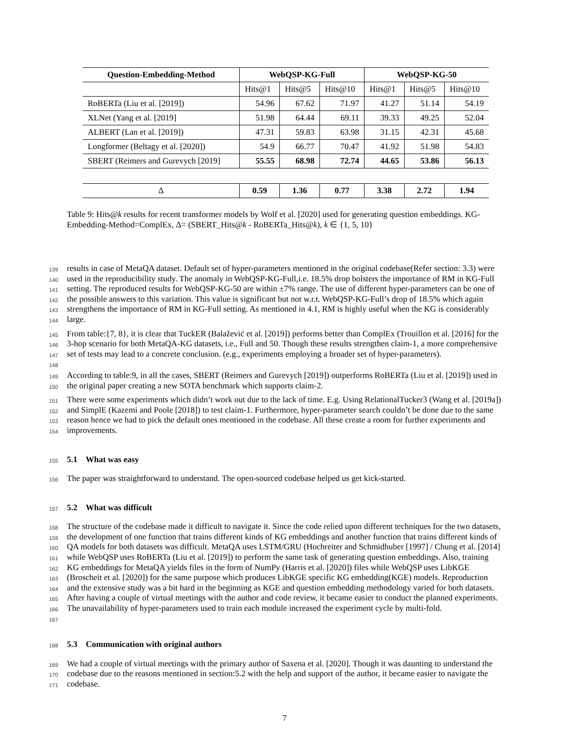| Question-Embedding-Method | WebQSP-KG-Full | | | WebQSP-KG-50 | | |
| --- | --- | --- | --- | --- | --- | --- |
| | Hits@1 | Hits@5 | Hits@10 | Hits@1 | Hits@5 | Hits@10 |
| RoBERTa (Liu et al. [2019]) | 54.96 | 67.62 | 71.97 | 41.27 | 51.14 | 54.19 |
| XLNet (Yang et al. [2019] | 51.98 | 64.44 | 69.11 | 39.33 | 49.25 | 52.04 |
| ALBERT (Lan et al. [2019]) | 47.31 | 59.83 | 63.98 | 31.15 | 42.31 | 45.68 |
| Longformer (Beltagy et al. [2020]) | 54.9 | 66.77 | 70.47 | 41.92 | 51.98 | 54.83 |
| SBERT (Reimers and Gurevych [2019] | 55.55 | 68.98 | 72.74 | 44.65 | 53.86 | 56.13 |
| Δ | 0.59 | 1.36 | 0.77 | 3.38 | 2.72 | 1.94 |
Table 9: Hits@k results for recent transformer models by Wolf et al. [2020] used for generating question embeddings. KG-Embedding-Method=ComplEx, Δ= (SBERT_Hits@k - RoBERTa_Hits@k), k ∈ {1, 5, 10}
139
140
141
142
143
144
results in case of MetaQA dataset. Default set of hyper-parameters mentioned in the original codebase(Refer section: 3.3) were used in the reproducibility study. The anomaly in WebQSP-KG-Full,i.e. 18.5% drop bolsters the importance of RM in KG-Full setting. The reproduced results for WebQSP-KG-50 are within ±7% range. The use of different hyper-parameters can be one of the possible answers to this variation. This value is significant but not w.r.t. WebQSP-KG-Full’s drop of 18.5% which again strengthens the importance of RM in KG-Full setting. As mentioned in 4.1, RM is highly useful when the KG is considerably large.
145
146
147
148
From table:{7, 8}, it is clear that TuckER (Balažević et al. [2019]) performs better than ComplEx (Trouillon et al. [2016] for the 3-hop scenario for both MetaQA-KG datasets, i.e., Full and 50. Though these results strengthen claim-1, a more comprehensive set of tests may lead to a concrete conclusion. (e.g., experiments employing a broader set of hyper-parameters).
149
150
According to table:9, in all the cases, SBERT (Reimers and Gurevych [2019]) outperforms RoBERTa (Liu et al. [2019]) used in the original paper creating a new SOTA benchmark which supports claim-2.
151
152
153
154
There were some experiments which didn’t work out due to the lack of time. E.g. Using RelationalTucker3 (Wang et al. [2019a]) and SimplE (Kazemi and Poole [2018]) to test claim-1. Furthermore, hyper-parameter search couldn’t be done due to the same reason hence we had to pick the default ones mentioned in the codebase. All these create a room for further experiments and improvements.
155
5.1 What was easy
156
The paper was straightforward to understand. The open-sourced codebase helped us get kick-started.
157
5.2 What was difficult
158
159
160
161
162
163
164
165
166
167
The structure of the codebase made it difficult to navigate it. Since the code relied upon different techniques for the two datasets, the development of one function that trains different kinds of KG embeddings and another function that trains different kinds of QA models for both datasets was difficult. MetaQA uses LSTM/GRU (Hochreiter and Schmidhuber [1997] / Chung et al. [2014] while WebQSP uses RoBERTa (Liu et al. [2019]) to perform the same task of generating question embeddings. Also, training KG embeddings for MetaQA yields files in the form of NumPy (Harris et al. [2020]) files while WebQSP uses LibKGE (Broscheit et al. [2020]) for the same purpose which produces LibKGE specific KG embedding(KGE) models. Reproduction and the extensive study was a bit hard in the beginning as KGE and question embedding methodology varied for both datasets. After having a couple of virtual meetings with the author and code review, it became easier to conduct the planned experiments. The unavailability of hyper-parameters used to train each module increased the experiment cycle by multi-fold.
168
5.3 Communication with original authors
169
170
171
We had a couple of virtual meetings with the primary author of Saxena et al. [2020]. Though it was daunting to understand the codebase due to the reasons mentioned in section:5.2 with the help and support of the author, it became easier to navigate the codebase.
7